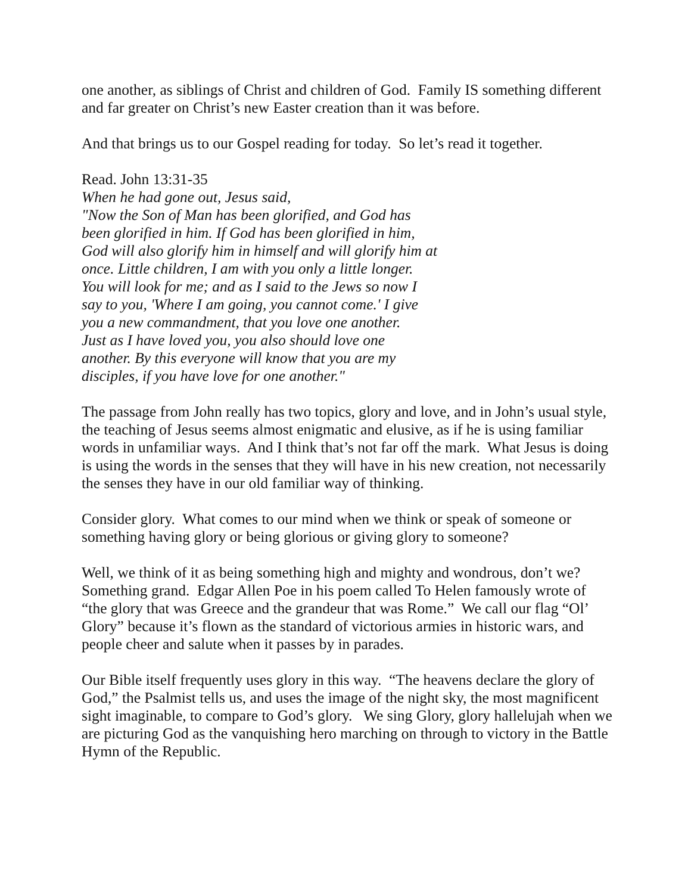one another, as siblings of Christ and children of God. Family IS something different and far greater on Christ’s new Easter creation than it was before.
And that brings us to our Gospel reading for today. So let’s read it together.
Read. John 13:31-35
When he had gone out, Jesus said,
"Now the Son of Man has been glorified, and God has
been glorified in him. If God has been glorified in him,
God will also glorify him in himself and will glorify him at
once. Little children, I am with you only a little longer.
You will look for me; and as I said to the Jews so now I
say to you, 'Where I am going, you cannot come.' I give
you a new commandment, that you love one another.
Just as I have loved you, you also should love one
another. By this everyone will know that you are my
disciples, if you have love for one another."
The passage from John really has two topics, glory and love, and in John’s usual style, the teaching of Jesus seems almost enigmatic and elusive, as if he is using familiar words in unfamiliar ways. And I think that’s not far off the mark. What Jesus is doing is using the words in the senses that they will have in his new creation, not necessarily the senses they have in our old familiar way of thinking.
Consider glory. What comes to our mind when we think or speak of someone or something having glory or being glorious or giving glory to someone?
Well, we think of it as being something high and mighty and wondrous, don’t we? Something grand. Edgar Allen Poe in his poem called To Helen famously wrote of “the glory that was Greece and the grandeur that was Rome.” We call our flag “Ol’ Glory” because it’s flown as the standard of victorious armies in historic wars, and people cheer and salute when it passes by in parades.
Our Bible itself frequently uses glory in this way. “The heavens declare the glory of God,” the Psalmist tells us, and uses the image of the night sky, the most magnificent sight imaginable, to compare to God’s glory. We sing Glory, glory hallelujah when we are picturing God as the vanquishing hero marching on through to victory in the Battle Hymn of the Republic.